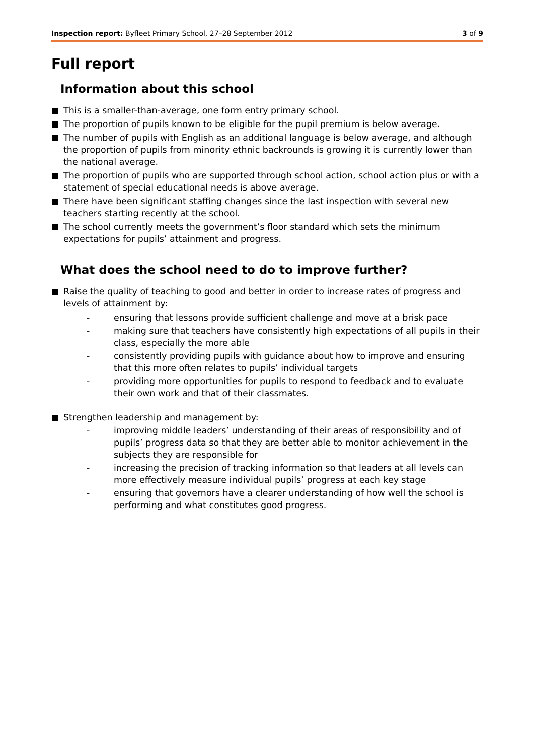Inspection report: Byfleet Primary School, 27–28 September 2012 3 of 9
Full report
Information about this school
This is a smaller-than-average, one form entry primary school.
The proportion of pupils known to be eligible for the pupil premium is below average.
The number of pupils with English as an additional language is below average, and although the proportion of pupils from minority ethnic backrounds is growing it is currently lower than the national average.
The proportion of pupils who are supported through school action, school action plus or with a statement of special educational needs is above average.
There have been significant staffing changes since the last inspection with several new teachers starting recently at the school.
The school currently meets the government’s floor standard which sets the minimum expectations for pupils’ attainment and progress.
What does the school need to do to improve further?
Raise the quality of teaching to good and better in order to increase rates of progress and levels of attainment by:
- ensuring that lessons provide sufficient challenge and move at a brisk pace
- making sure that teachers have consistently high expectations of all pupils in their class, especially the more able
- consistently providing pupils with guidance about how to improve and ensuring that this more often relates to pupils’ individual targets
- providing more opportunities for pupils to respond to feedback and to evaluate their own work and that of their classmates.
Strengthen leadership and management by:
- improving middle leaders’ understanding of their areas of responsibility and of pupils’ progress data so that they are better able to monitor achievement in the subjects they are responsible for
- increasing the precision of tracking information so that leaders at all levels can more effectively measure individual pupils’ progress at each key stage
- ensuring that governors have a clearer understanding of how well the school is performing and what constitutes good progress.